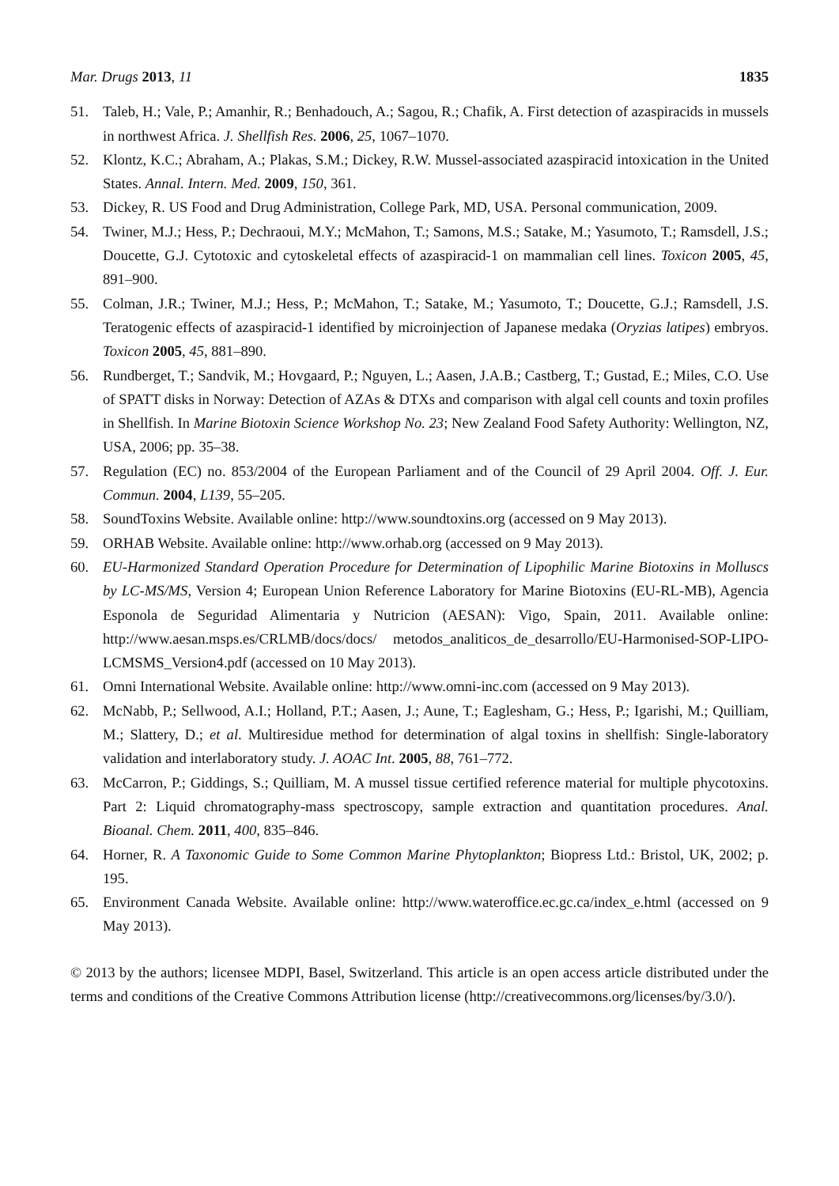Mar. Drugs 2013, 11 1835
51. Taleb, H.; Vale, P.; Amanhir, R.; Benhadouch, A.; Sagou, R.; Chafik, A. First detection of azaspiracids in mussels in northwest Africa. J. Shellfish Res. 2006, 25, 1067–1070.
52. Klontz, K.C.; Abraham, A.; Plakas, S.M.; Dickey, R.W. Mussel-associated azaspiracid intoxication in the United States. Annal. Intern. Med. 2009, 150, 361.
53. Dickey, R. US Food and Drug Administration, College Park, MD, USA. Personal communication, 2009.
54. Twiner, M.J.; Hess, P.; Dechraoui, M.Y.; McMahon, T.; Samons, M.S.; Satake, M.; Yasumoto, T.; Ramsdell, J.S.; Doucette, G.J. Cytotoxic and cytoskeletal effects of azaspiracid-1 on mammalian cell lines. Toxicon 2005, 45, 891–900.
55. Colman, J.R.; Twiner, M.J.; Hess, P.; McMahon, T.; Satake, M.; Yasumoto, T.; Doucette, G.J.; Ramsdell, J.S. Teratogenic effects of azaspiracid-1 identified by microinjection of Japanese medaka (Oryzias latipes) embryos. Toxicon 2005, 45, 881–890.
56. Rundberget, T.; Sandvik, M.; Hovgaard, P.; Nguyen, L.; Aasen, J.A.B.; Castberg, T.; Gustad, E.; Miles, C.O. Use of SPATT disks in Norway: Detection of AZAs & DTXs and comparison with algal cell counts and toxin profiles in Shellfish. In Marine Biotoxin Science Workshop No. 23; New Zealand Food Safety Authority: Wellington, NZ, USA, 2006; pp. 35–38.
57. Regulation (EC) no. 853/2004 of the European Parliament and of the Council of 29 April 2004. Off. J. Eur. Commun. 2004, L139, 55–205.
58. SoundToxins Website. Available online: http://www.soundtoxins.org (accessed on 9 May 2013).
59. ORHAB Website. Available online: http://www.orhab.org (accessed on 9 May 2013).
60. EU-Harmonized Standard Operation Procedure for Determination of Lipophilic Marine Biotoxins in Molluscs by LC-MS/MS, Version 4; European Union Reference Laboratory for Marine Biotoxins (EU-RL-MB), Agencia Esponola de Seguridad Alimentaria y Nutricion (AESAN): Vigo, Spain, 2011. Available online: http://www.aesan.msps.es/CRLMB/docs/docs/ metodos_analiticos_de_desarrollo/EU-Harmonised-SOP-LIPO-LCMSMS_Version4.pdf (accessed on 10 May 2013).
61. Omni International Website. Available online: http://www.omni-inc.com (accessed on 9 May 2013).
62. McNabb, P.; Sellwood, A.I.; Holland, P.T.; Aasen, J.; Aune, T.; Eaglesham, G.; Hess, P.; Igarishi, M.; Quilliam, M.; Slattery, D.; et al. Multiresidue method for determination of algal toxins in shellfish: Single-laboratory validation and interlaboratory study. J. AOAC Int. 2005, 88, 761–772.
63. McCarron, P.; Giddings, S.; Quilliam, M. A mussel tissue certified reference material for multiple phycotoxins. Part 2: Liquid chromatography-mass spectroscopy, sample extraction and quantitation procedures. Anal. Bioanal. Chem. 2011, 400, 835–846.
64. Horner, R. A Taxonomic Guide to Some Common Marine Phytoplankton; Biopress Ltd.: Bristol, UK, 2002; p. 195.
65. Environment Canada Website. Available online: http://www.wateroffice.ec.gc.ca/index_e.html (accessed on 9 May 2013).
© 2013 by the authors; licensee MDPI, Basel, Switzerland. This article is an open access article distributed under the terms and conditions of the Creative Commons Attribution license (http://creativecommons.org/licenses/by/3.0/).